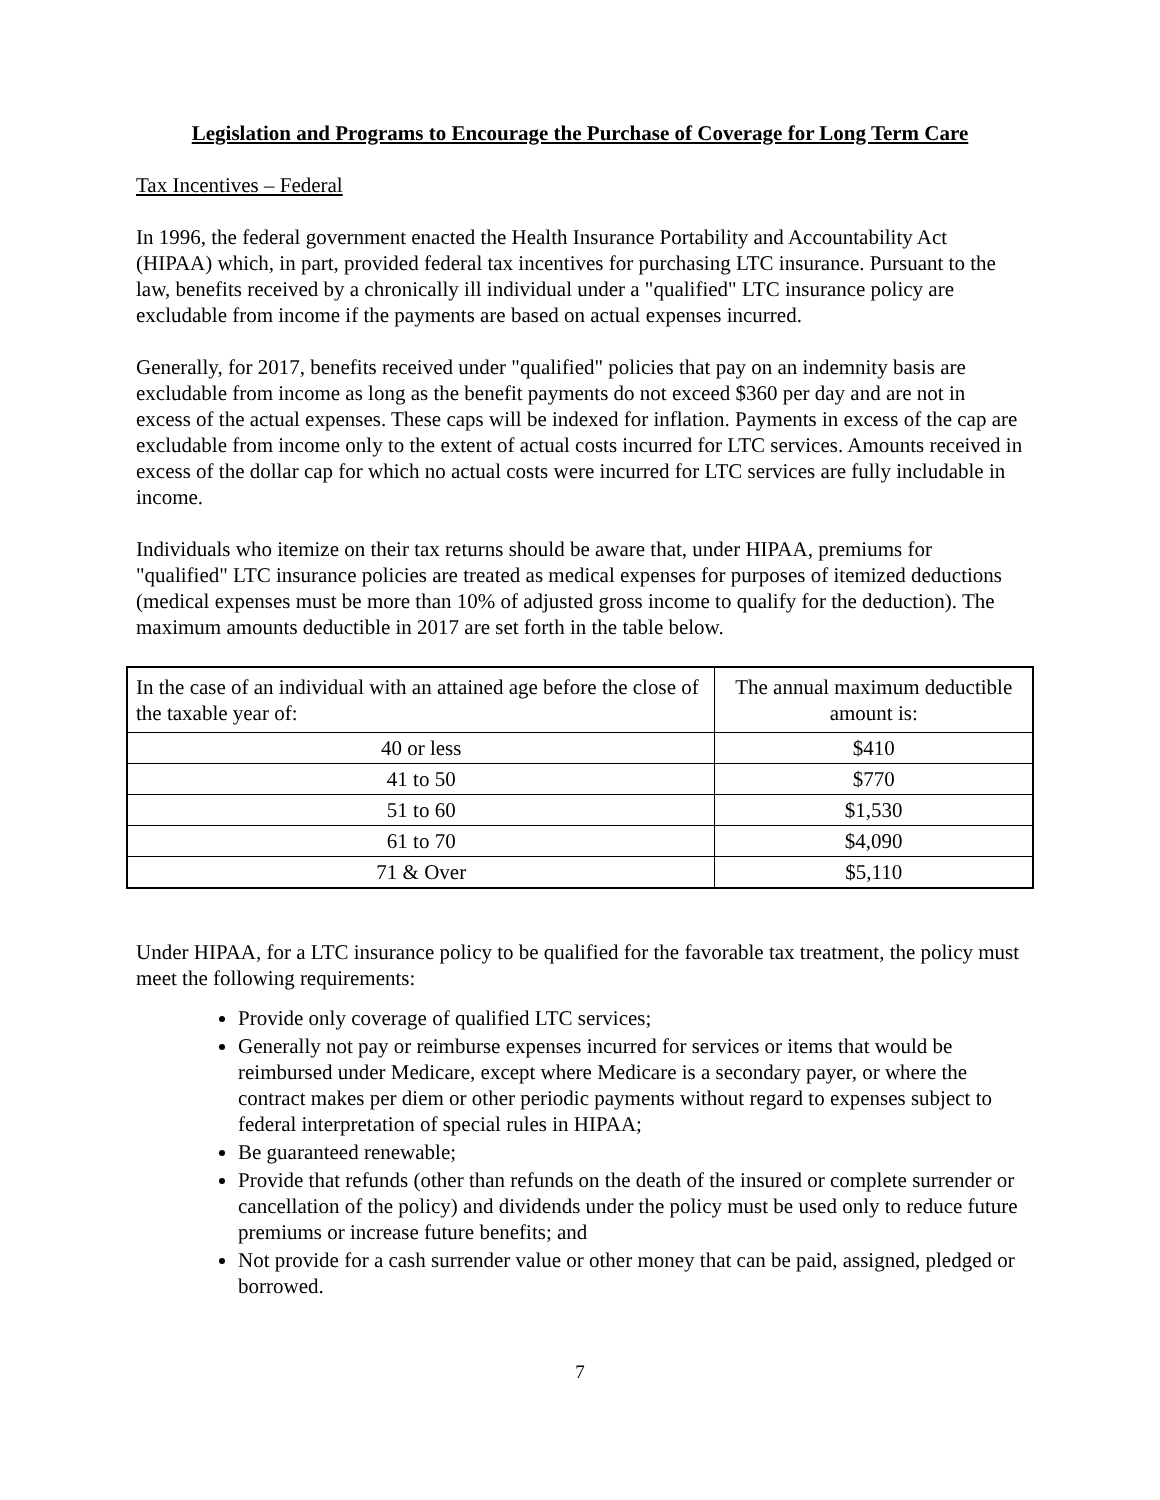Legislation and Programs to Encourage the Purchase of Coverage for Long Term Care
Tax Incentives – Federal
In 1996, the federal government enacted the Health Insurance Portability and Accountability Act (HIPAA) which, in part, provided federal tax incentives for purchasing LTC insurance. Pursuant to the law, benefits received by a chronically ill individual under a "qualified" LTC insurance policy are excludable from income if the payments are based on actual expenses incurred.
Generally, for 2017, benefits received under "qualified" policies that pay on an indemnity basis are excludable from income as long as the benefit payments do not exceed $360 per day and are not in excess of the actual expenses. These caps will be indexed for inflation. Payments in excess of the cap are excludable from income only to the extent of actual costs incurred for LTC services. Amounts received in excess of the dollar cap for which no actual costs were incurred for LTC services are fully includable in income.
Individuals who itemize on their tax returns should be aware that, under HIPAA, premiums for "qualified" LTC insurance policies are treated as medical expenses for purposes of itemized deductions (medical expenses must be more than 10% of adjusted gross income to qualify for the deduction). The maximum amounts deductible in 2017 are set forth in the table below.
| In the case of an individual with an attained age before the close of the taxable year of: | The annual maximum deductible amount is: |
| 40 or less | $410 |
| 41 to 50 | $770 |
| 51 to 60 | $1,530 |
| 61 to 70 | $4,090 |
| 71 & Over | $5,110 |
Under HIPAA, for a LTC insurance policy to be qualified for the favorable tax treatment, the policy must meet the following requirements:
Provide only coverage of qualified LTC services;
Generally not pay or reimburse expenses incurred for services or items that would be reimbursed under Medicare, except where Medicare is a secondary payer, or where the contract makes per diem or other periodic payments without regard to expenses subject to federal interpretation of special rules in HIPAA;
Be guaranteed renewable;
Provide that refunds (other than refunds on the death of the insured or complete surrender or cancellation of the policy) and dividends under the policy must be used only to reduce future premiums or increase future benefits; and
Not provide for a cash surrender value or other money that can be paid, assigned, pledged or borrowed.
7